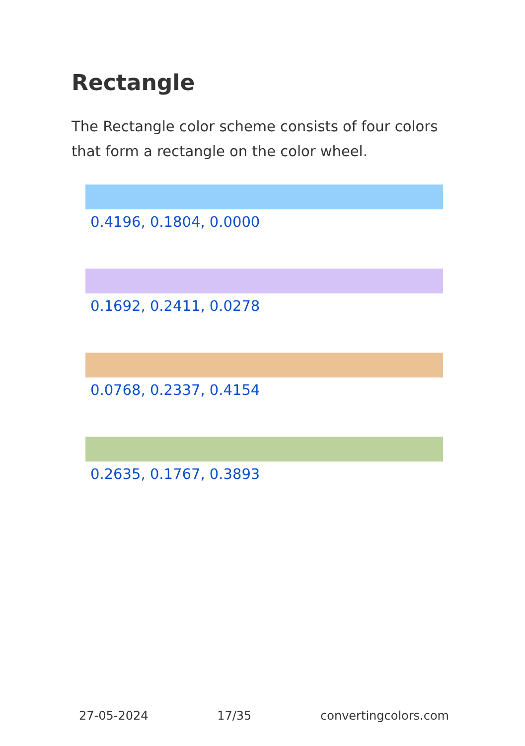Rectangle
The Rectangle color scheme consists of four colors that form a rectangle on the color wheel.
0.4196, 0.1804, 0.0000
0.1692, 0.2411, 0.0278
0.0768, 0.2337, 0.4154
0.2635, 0.1767, 0.3893
27-05-2024 17/35 convertingcolors.com